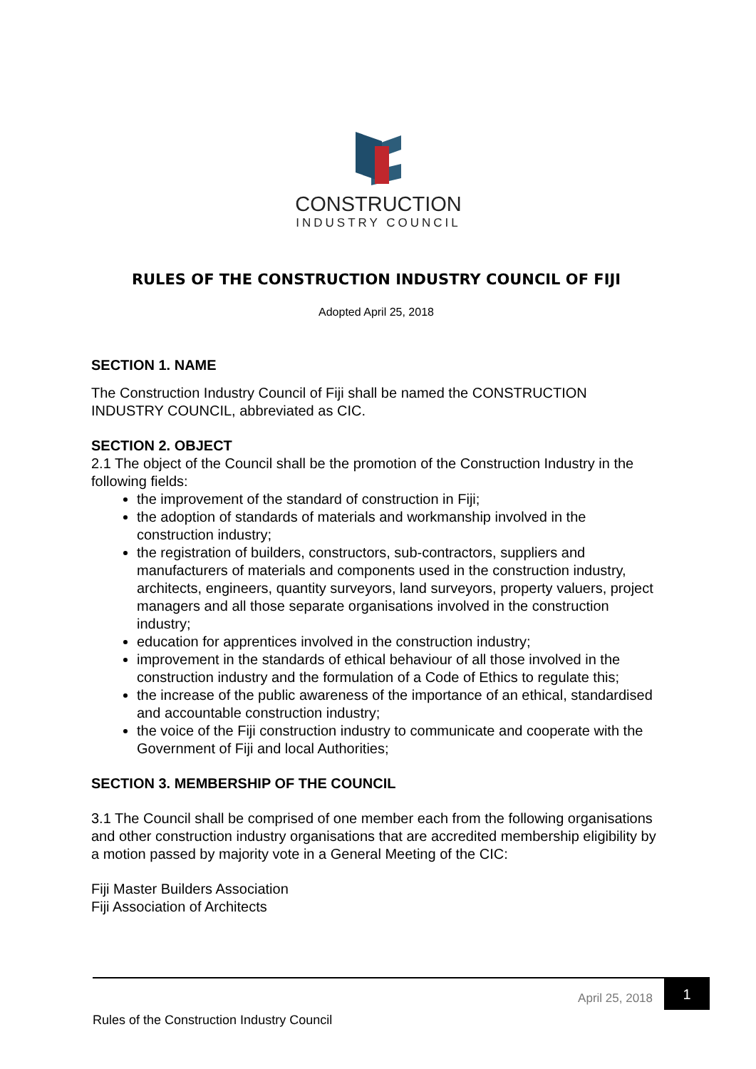CONSTRUCTION
INDUSTRY COUNCIL
RULES OF THE CONSTRUCTION INDUSTRY COUNCIL OF FIJI
Adopted April 25, 2018
SECTION 1. NAME
The Construction Industry Council of Fiji shall be named the CONSTRUCTION INDUSTRY COUNCIL, abbreviated as CIC.
SECTION 2. OBJECT
2.1 The object of the Council shall be the promotion of the Construction Industry in the following fields:
the improvement of the standard of construction in Fiji;
the adoption of standards of materials and workmanship involved in the construction industry;
the registration of builders, constructors, sub-contractors, suppliers and manufacturers of materials and components used in the construction industry, architects, engineers, quantity surveyors, land surveyors, property valuers, project managers and all those separate organisations involved in the construction industry;
education for apprentices involved in the construction industry;
improvement in the standards of ethical behaviour of all those involved in the construction industry and the formulation of a Code of Ethics to regulate this;
the increase of the public awareness of the importance of an ethical, standardised and accountable construction industry;
the voice of the Fiji construction industry to communicate and cooperate with the Government of Fiji and local Authorities;
SECTION 3. MEMBERSHIP OF THE COUNCIL
3.1 The Council shall be comprised of one member each from the following organisations and other construction industry organisations that are accredited membership eligibility by a motion passed by majority vote in a General Meeting of the CIC:
Fiji Master Builders Association
Fiji Association of Architects
April 25, 2018
1
Rules of the Construction Industry Council